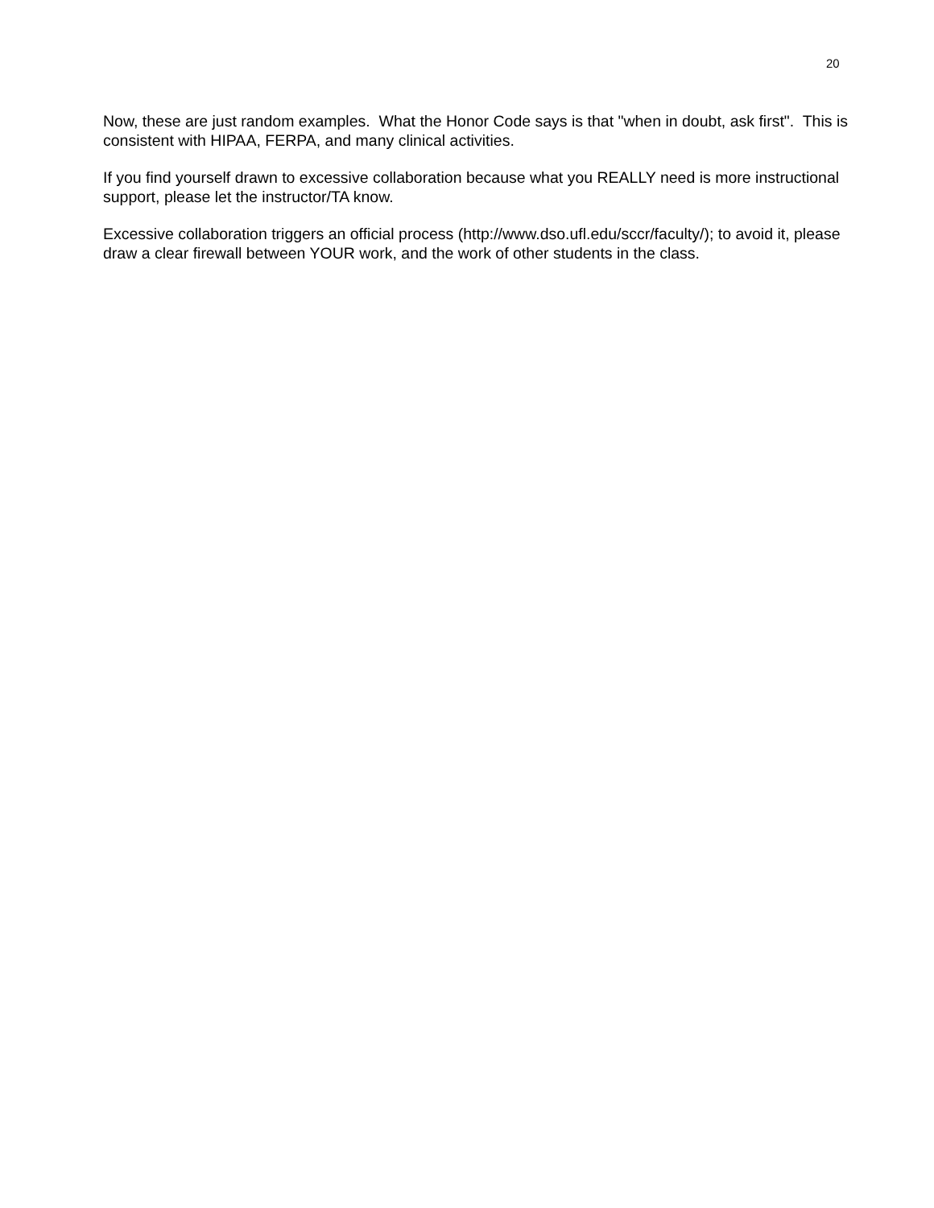20
Now, these are just random examples. What the Honor Code says is that "when in doubt, ask first". This is consistent with HIPAA, FERPA, and many clinical activities.
If you find yourself drawn to excessive collaboration because what you REALLY need is more instructional support, please let the instructor/TA know.
Excessive collaboration triggers an official process (http://www.dso.ufl.edu/sccr/faculty/); to avoid it, please draw a clear firewall between YOUR work, and the work of other students in the class.